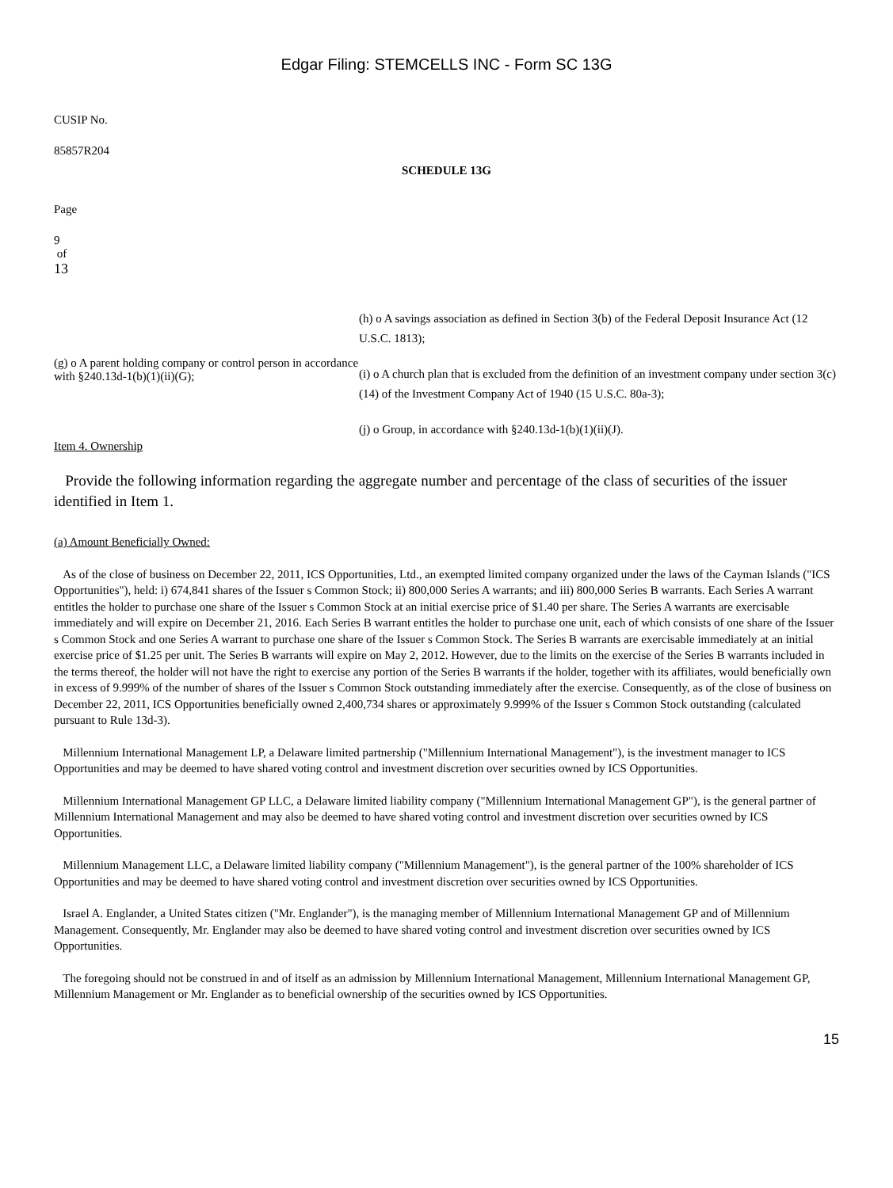Edgar Filing: STEMCELLS INC - Form SC 13G
CUSIP No.
85857R204
SCHEDULE 13G
Page
9
of
13
(g) o A parent holding company or control person in accordance with §240.13d-1(b)(1)(ii)(G);
(h) o A savings association as defined in Section 3(b) of the Federal Deposit Insurance Act (12 U.S.C. 1813);
(i) o A church plan that is excluded from the definition of an investment company under section 3(c)(14) of the Investment Company Act of 1940 (15 U.S.C. 80a-3);
(j) o Group, in accordance with §240.13d-1(b)(1)(ii)(J).
Item 4. Ownership
Provide the following information regarding the aggregate number and percentage of the class of securities of the issuer identified in Item 1.
(a) Amount Beneficially Owned:
As of the close of business on December 22, 2011, ICS Opportunities, Ltd., an exempted limited company organized under the laws of the Cayman Islands ("ICS Opportunities"), held: i) 674,841 shares of the Issuer s Common Stock; ii) 800,000 Series A warrants; and iii) 800,000 Series B warrants. Each Series A warrant entitles the holder to purchase one share of the Issuer s Common Stock at an initial exercise price of $1.40 per share. The Series A warrants are exercisable immediately and will expire on December 21, 2016. Each Series B warrant entitles the holder to purchase one unit, each of which consists of one share of the Issuer s Common Stock and one Series A warrant to purchase one share of the Issuer s Common Stock. The Series B warrants are exercisable immediately at an initial exercise price of $1.25 per unit. The Series B warrants will expire on May 2, 2012. However, due to the limits on the exercise of the Series B warrants included in the terms thereof, the holder will not have the right to exercise any portion of the Series B warrants if the holder, together with its affiliates, would beneficially own in excess of 9.999% of the number of shares of the Issuer s Common Stock outstanding immediately after the exercise. Consequently, as of the close of business on December 22, 2011, ICS Opportunities beneficially owned 2,400,734 shares or approximately 9.999% of the Issuer s Common Stock outstanding (calculated pursuant to Rule 13d-3).
Millennium International Management LP, a Delaware limited partnership ("Millennium International Management"), is the investment manager to ICS Opportunities and may be deemed to have shared voting control and investment discretion over securities owned by ICS Opportunities.
Millennium International Management GP LLC, a Delaware limited liability company ("Millennium International Management GP"), is the general partner of Millennium International Management and may also be deemed to have shared voting control and investment discretion over securities owned by ICS Opportunities.
Millennium Management LLC, a Delaware limited liability company ("Millennium Management"), is the general partner of the 100% shareholder of ICS Opportunities and may be deemed to have shared voting control and investment discretion over securities owned by ICS Opportunities.
Israel A. Englander, a United States citizen ("Mr. Englander"), is the managing member of Millennium International Management GP and of Millennium Management. Consequently, Mr. Englander may also be deemed to have shared voting control and investment discretion over securities owned by ICS Opportunities.
The foregoing should not be construed in and of itself as an admission by Millennium International Management, Millennium International Management GP, Millennium Management or Mr. Englander as to beneficial ownership of the securities owned by ICS Opportunities.
15